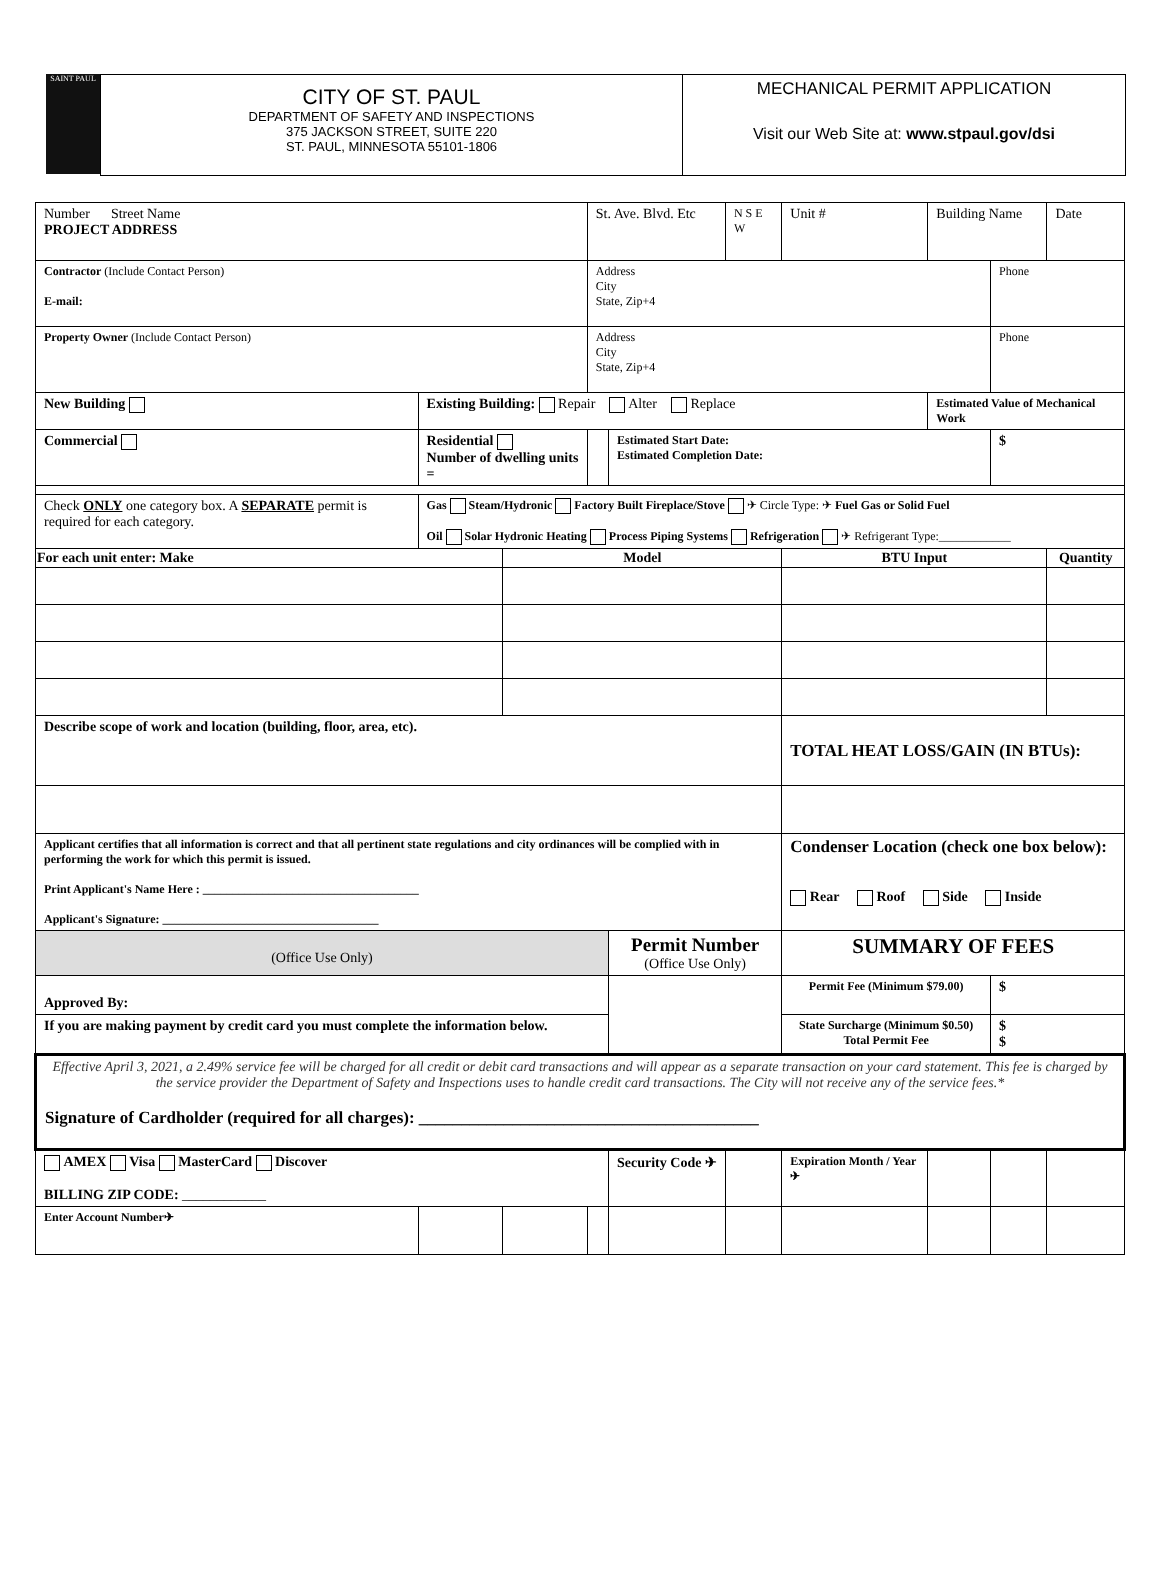SAINT PAUL
CITY OF ST. PAUL
DEPARTMENT OF SAFETY AND INSPECTIONS
375 JACKSON STREET, SUITE 220
ST. PAUL, MINNESOTA 55101-1806
MECHANICAL PERMIT APPLICATION
Visit our Web Site at: www.stpaul.gov/dsi
| Number Street Name PROJECT ADDRESS | | | St. Ave. Blvd. Etc | | N S E W | Unit # | Building Name | | Date |
| Contractor (Include Contact Person) E-mail: | | | Address City State, Zip+4 | | | | | Phone | |
| Property Owner (Include Contact Person) | | | Address City State, Zip+4 | | | | | Phone | |
| New Building | Existing Building: Repair Alter Replace | | | | | | Estimated Value of Mechanical Work | | |
| Commercial | Residential Number of dwelling units = | | | Estimated Start Date: Estimated Completion Date: | | | | $ | |
| Check ONLY one category box. A SEPARATE permit is required for each category. | Gas Steam/Hydronic Factory Built Fireplace/Stove ✈ Circle Type: ✈ Fuel Gas or Solid Fuel Oil Solar Hydronic Heating Process Piping Systems Refrigeration ✈ Refrigerant Type:____________ | | | | | | | | |
| For each unit enter: Make | | Model | | | | BTU Input | | | Quantity |
| Describe scope of work and location (building, floor, area, etc). | | | | | | TOTAL HEAT LOSS/GAIN (IN BTUs): | | | |
| Applicant certifies that all information is correct and that all pertinent state regulations and city ordinances will be complied with in performing the work for which this permit is issued. Print Applicant's Name Here : ____________________________________ Applicant's Signature: ____________________________________ | | | | | | Condenser Location (check one box below): Rear Roof Side Inside | | | |
| (Office Use Only) | | | | Permit Number (Office Use Only) | | SUMMARY OF FEES | | | |
| Approved By: | | | | | | Permit Fee (Minimum $79.00) | | $ | |
| If you are making payment by credit card you must complete the information below. | | | | | | State Surcharge (Minimum $0.50) Total Permit Fee | | $ $ | |
| Effective April 3, 2021, a 2.49% service fee will be charged for all credit or debit card transactions and will appear as a separate transaction on your card statement. This fee is charged by the service provider the Department of Safety and Inspections uses to handle credit card transactions. The City will not receive any of the service fees.* Signature of Cardholder (required for all charges): ________________________________________ | | | | | | | | | |
| AMEX Visa MasterCard Discover BILLING ZIP CODE: ____________ | | | | Security Code ✈ | | Expiration Month / Year ✈ | | | |
| Enter Account Number✈ | | | | | | | | | |